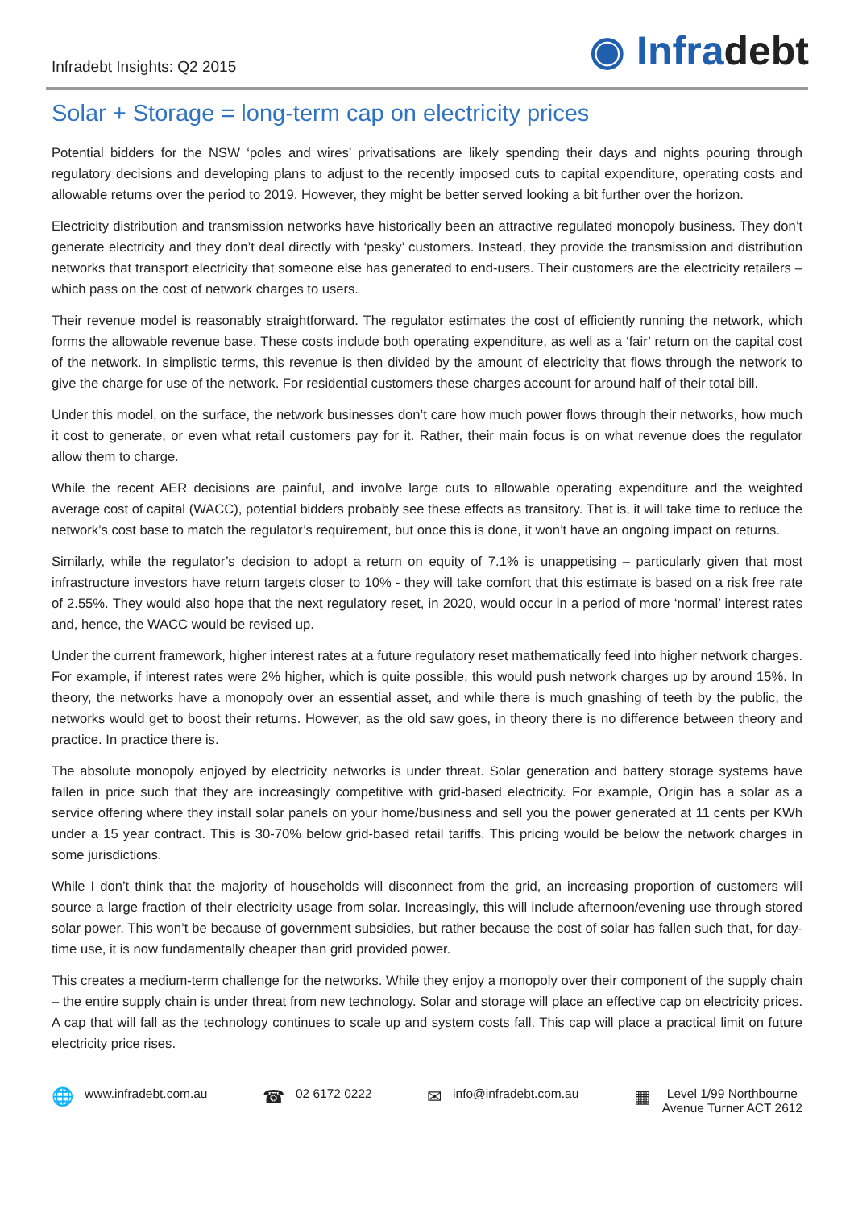Infradebt Insights: Q2 2015
◉ Infradebt
Solar + Storage = long-term cap on electricity prices
Potential bidders for the NSW ‘poles and wires’ privatisations are likely spending their days and nights pouring through regulatory decisions and developing plans to adjust to the recently imposed cuts to capital expenditure, operating costs and allowable returns over the period to 2019. However, they might be better served looking a bit further over the horizon.
Electricity distribution and transmission networks have historically been an attractive regulated monopoly business. They don’t generate electricity and they don’t deal directly with ‘pesky’ customers. Instead, they provide the transmission and distribution networks that transport electricity that someone else has generated to end-users. Their customers are the electricity retailers – which pass on the cost of network charges to users.
Their revenue model is reasonably straightforward. The regulator estimates the cost of efficiently running the network, which forms the allowable revenue base. These costs include both operating expenditure, as well as a ‘fair’ return on the capital cost of the network. In simplistic terms, this revenue is then divided by the amount of electricity that flows through the network to give the charge for use of the network. For residential customers these charges account for around half of their total bill.
Under this model, on the surface, the network businesses don’t care how much power flows through their networks, how much it cost to generate, or even what retail customers pay for it. Rather, their main focus is on what revenue does the regulator allow them to charge.
While the recent AER decisions are painful, and involve large cuts to allowable operating expenditure and the weighted average cost of capital (WACC), potential bidders probably see these effects as transitory. That is, it will take time to reduce the network’s cost base to match the regulator’s requirement, but once this is done, it won’t have an ongoing impact on returns.
Similarly, while the regulator’s decision to adopt a return on equity of 7.1% is unappetising – particularly given that most infrastructure investors have return targets closer to 10% - they will take comfort that this estimate is based on a risk free rate of 2.55%. They would also hope that the next regulatory reset, in 2020, would occur in a period of more ‘normal’ interest rates and, hence, the WACC would be revised up.
Under the current framework, higher interest rates at a future regulatory reset mathematically feed into higher network charges. For example, if interest rates were 2% higher, which is quite possible, this would push network charges up by around 15%. In theory, the networks have a monopoly over an essential asset, and while there is much gnashing of teeth by the public, the networks would get to boost their returns. However, as the old saw goes, in theory there is no difference between theory and practice. In practice there is.
The absolute monopoly enjoyed by electricity networks is under threat. Solar generation and battery storage systems have fallen in price such that they are increasingly competitive with grid-based electricity. For example, Origin has a solar as a service offering where they install solar panels on your home/business and sell you the power generated at 11 cents per KWh under a 15 year contract. This is 30-70% below grid-based retail tariffs. This pricing would be below the network charges in some jurisdictions.
While I don’t think that the majority of households will disconnect from the grid, an increasing proportion of customers will source a large fraction of their electricity usage from solar. Increasingly, this will include afternoon/evening use through stored solar power. This won’t be because of government subsidies, but rather because the cost of solar has fallen such that, for day-time use, it is now fundamentally cheaper than grid provided power.
This creates a medium-term challenge for the networks. While they enjoy a monopoly over their component of the supply chain – the entire supply chain is under threat from new technology. Solar and storage will place an effective cap on electricity prices. A cap that will fall as the technology continues to scale up and system costs fall. This cap will place a practical limit on future electricity price rises.
🌐 www.infradebt.com.au
☎ 02 6172 0222
✉ info@infradebt.com.au
▦ Level 1/99 Northbourne
Avenue Turner ACT 2612